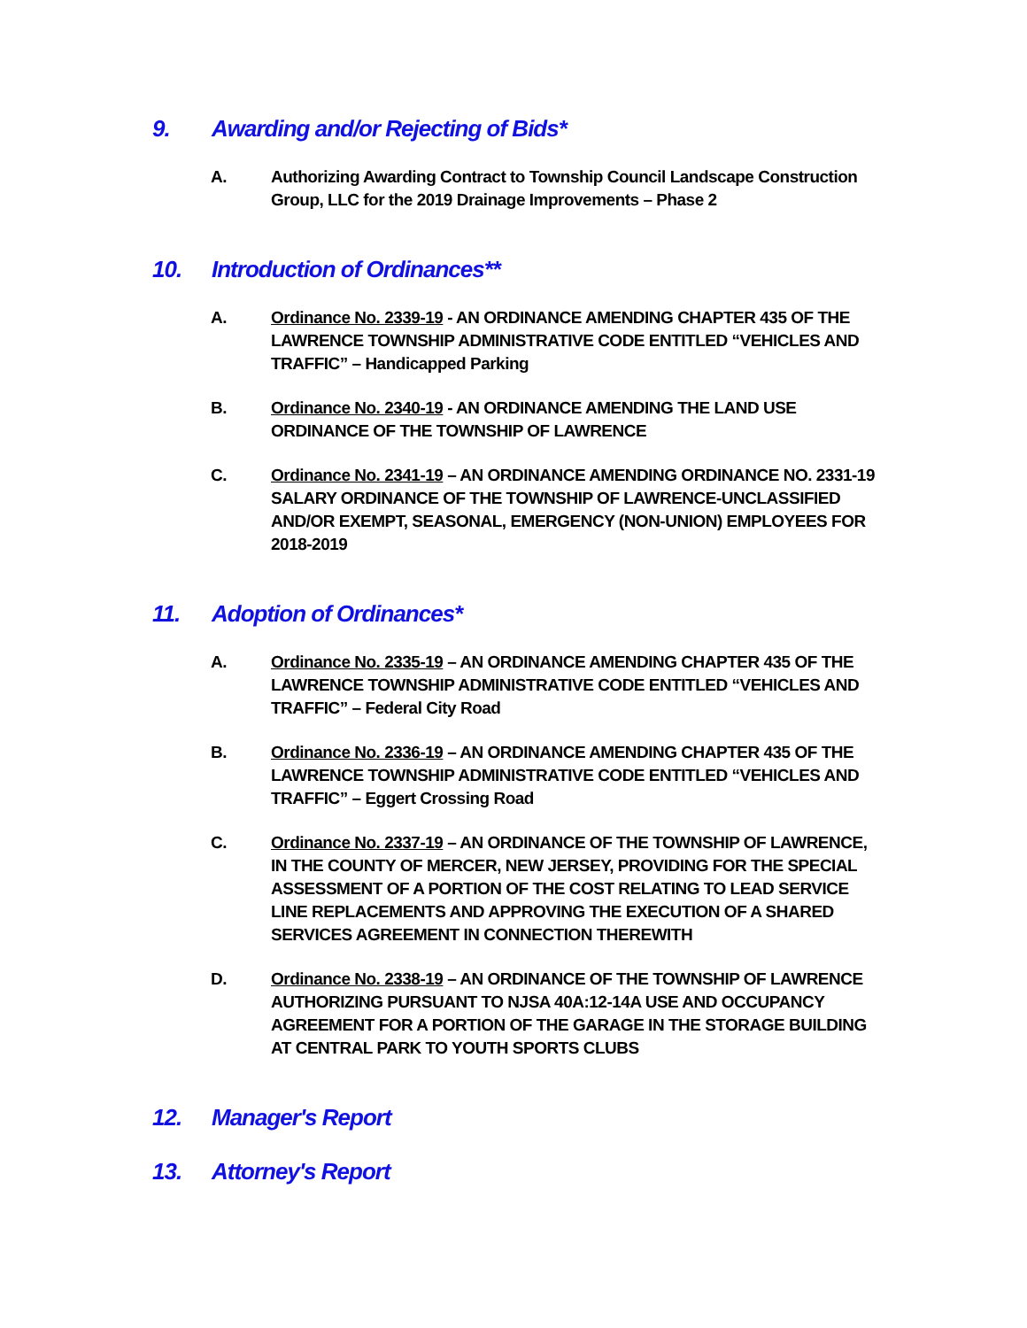9. Awarding and/or Rejecting of Bids*
A. Authorizing Awarding Contract to Township Council Landscape Construction Group, LLC for the 2019 Drainage Improvements – Phase 2
10. Introduction of Ordinances**
A. Ordinance No. 2339-19 - AN ORDINANCE AMENDING CHAPTER 435 OF THE LAWRENCE TOWNSHIP ADMINISTRATIVE CODE ENTITLED “VEHICLES AND TRAFFIC” – Handicapped Parking
B. Ordinance No. 2340-19 - AN ORDINANCE AMENDING THE LAND USE ORDINANCE OF THE TOWNSHIP OF LAWRENCE
C. Ordinance No. 2341-19 – AN ORDINANCE AMENDING ORDINANCE NO. 2331-19 SALARY ORDINANCE OF THE TOWNSHIP OF LAWRENCE-UNCLASSIFIED AND/OR EXEMPT, SEASONAL, EMERGENCY (NON-UNION) EMPLOYEES FOR 2018-2019
11. Adoption of Ordinances*
A. Ordinance No. 2335-19 – AN ORDINANCE AMENDING CHAPTER 435 OF THE LAWRENCE TOWNSHIP ADMINISTRATIVE CODE ENTITLED “VEHICLES AND TRAFFIC” – Federal City Road
B. Ordinance No. 2336-19 – AN ORDINANCE AMENDING CHAPTER 435 OF THE LAWRENCE TOWNSHIP ADMINISTRATIVE CODE ENTITLED “VEHICLES AND TRAFFIC” – Eggert Crossing Road
C. Ordinance No. 2337-19 – AN ORDINANCE OF THE TOWNSHIP OF LAWRENCE, IN THE COUNTY OF MERCER, NEW JERSEY, PROVIDING FOR THE SPECIAL ASSESSMENT OF A PORTION OF THE COST RELATING TO LEAD SERVICE LINE REPLACEMENTS AND APPROVING THE EXECUTION OF A SHARED SERVICES AGREEMENT IN CONNECTION THEREWITH
D. Ordinance No. 2338-19 – AN ORDINANCE OF THE TOWNSHIP OF LAWRENCE AUTHORIZING PURSUANT TO NJSA 40A:12-14A USE AND OCCUPANCY AGREEMENT FOR A PORTION OF THE GARAGE IN THE STORAGE BUILDING AT CENTRAL PARK TO YOUTH SPORTS CLUBS
12. Manager's Report
13. Attorney's Report